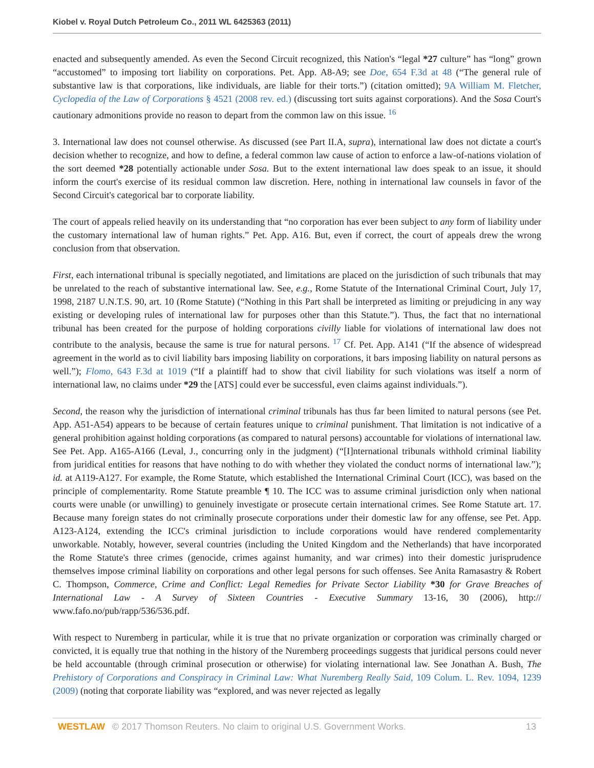Kiobel v. Royal Dutch Petroleum Co., 2011 WL 6425363 (2011)
enacted and subsequently amended. As even the Second Circuit recognized, this Nation's “legal *27 culture” has “long” grown “accustomed” to imposing tort liability on corporations. Pet. App. A8-A9; see Doe, 654 F.3d at 48 (“The general rule of substantive law is that corporations, like individuals, are liable for their torts.”) (citation omitted); 9A William M. Fletcher, Cyclopedia of the Law of Corporations § 4521 (2008 rev. ed.) (discussing tort suits against corporations). And the Sosa Court's cautionary admonitions provide no reason to depart from the common law on this issue. <sup>16</sup>
3. International law does not counsel otherwise. As discussed (see Part II.A, supra), international law does not dictate a court's decision whether to recognize, and how to define, a federal common law cause of action to enforce a law-of-nations violation of the sort deemed *28 potentially actionable under Sosa. But to the extent international law does speak to an issue, it should inform the court's exercise of its residual common law discretion. Here, nothing in international law counsels in favor of the Second Circuit's categorical bar to corporate liability.
The court of appeals relied heavily on its understanding that “no corporation has ever been subject to any form of liability under the customary international law of human rights.” Pet. App. A16. But, even if correct, the court of appeals drew the wrong conclusion from that observation.
First, each international tribunal is specially negotiated, and limitations are placed on the jurisdiction of such tribunals that may be unrelated to the reach of substantive international law. See, e.g., Rome Statute of the International Criminal Court, July 17, 1998, 2187 U.N.T.S. 90, art. 10 (Rome Statute) (“Nothing in this Part shall be interpreted as limiting or prejudicing in any way existing or developing rules of international law for purposes other than this Statute.”). Thus, the fact that no international tribunal has been created for the purpose of holding corporations civilly liable for violations of international law does not contribute to the analysis, because the same is true for natural persons. <sup>17</sup> Cf. Pet. App. A141 (“If the absence of widespread agreement in the world as to civil liability bars imposing liability on corporations, it bars imposing liability on natural persons as well.”); Flomo, 643 F.3d at 1019 (“If a plaintiff had to show that civil liability for such violations was itself a norm of international law, no claims under *29 the [ATS] could ever be successful, even claims against individuals.”).
Second, the reason why the jurisdiction of international criminal tribunals has thus far been limited to natural persons (see Pet. App. A51-A54) appears to be because of certain features unique to criminal punishment. That limitation is not indicative of a general prohibition against holding corporations (as compared to natural persons) accountable for violations of international law. See Pet. App. A165-A166 (Leval, J., concurring only in the judgment) (“[I]nternational tribunals withhold criminal liability from juridical entities for reasons that have nothing to do with whether they violated the conduct norms of international law.”); id. at A119-A127. For example, the Rome Statute, which established the International Criminal Court (ICC), was based on the principle of complementarity. Rome Statute preamble ¶ 10. The ICC was to assume criminal jurisdiction only when national courts were unable (or unwilling) to genuinely investigate or prosecute certain international crimes. See Rome Statute art. 17. Because many foreign states do not criminally prosecute corporations under their domestic law for any offense, see Pet. App. A123-A124, extending the ICC's criminal jurisdiction to include corporations would have rendered complementarity unworkable. Notably, however, several countries (including the United Kingdom and the Netherlands) that have incorporated the Rome Statute's three crimes (genocide, crimes against humanity, and war crimes) into their domestic jurisprudence themselves impose criminal liability on corporations and other legal persons for such offenses. See Anita Ramasastry & Robert C. Thompson, Commerce, Crime and Conflict: Legal Remedies for Private Sector Liability *30 for Grave Breaches of International Law - A Survey of Sixteen Countries - Executive Summary 13-16, 30 (2006), http:// www.fafo.no/pub/rapp/536/536.pdf.
With respect to Nuremberg in particular, while it is true that no private organization or corporation was criminally charged or convicted, it is equally true that nothing in the history of the Nuremberg proceedings suggests that juridical persons could never be held accountable (through criminal prosecution or otherwise) for violating international law. See Jonathan A. Bush, The Prehistory of Corporations and Conspiracy in Criminal Law: What Nuremberg Really Said, 109 Colum. L. Rev. 1094, 1239 (2009) (noting that corporate liability was “explored, and was never rejected as legally
WESTLAW © 2017 Thomson Reuters. No claim to original U.S. Government Works. 13